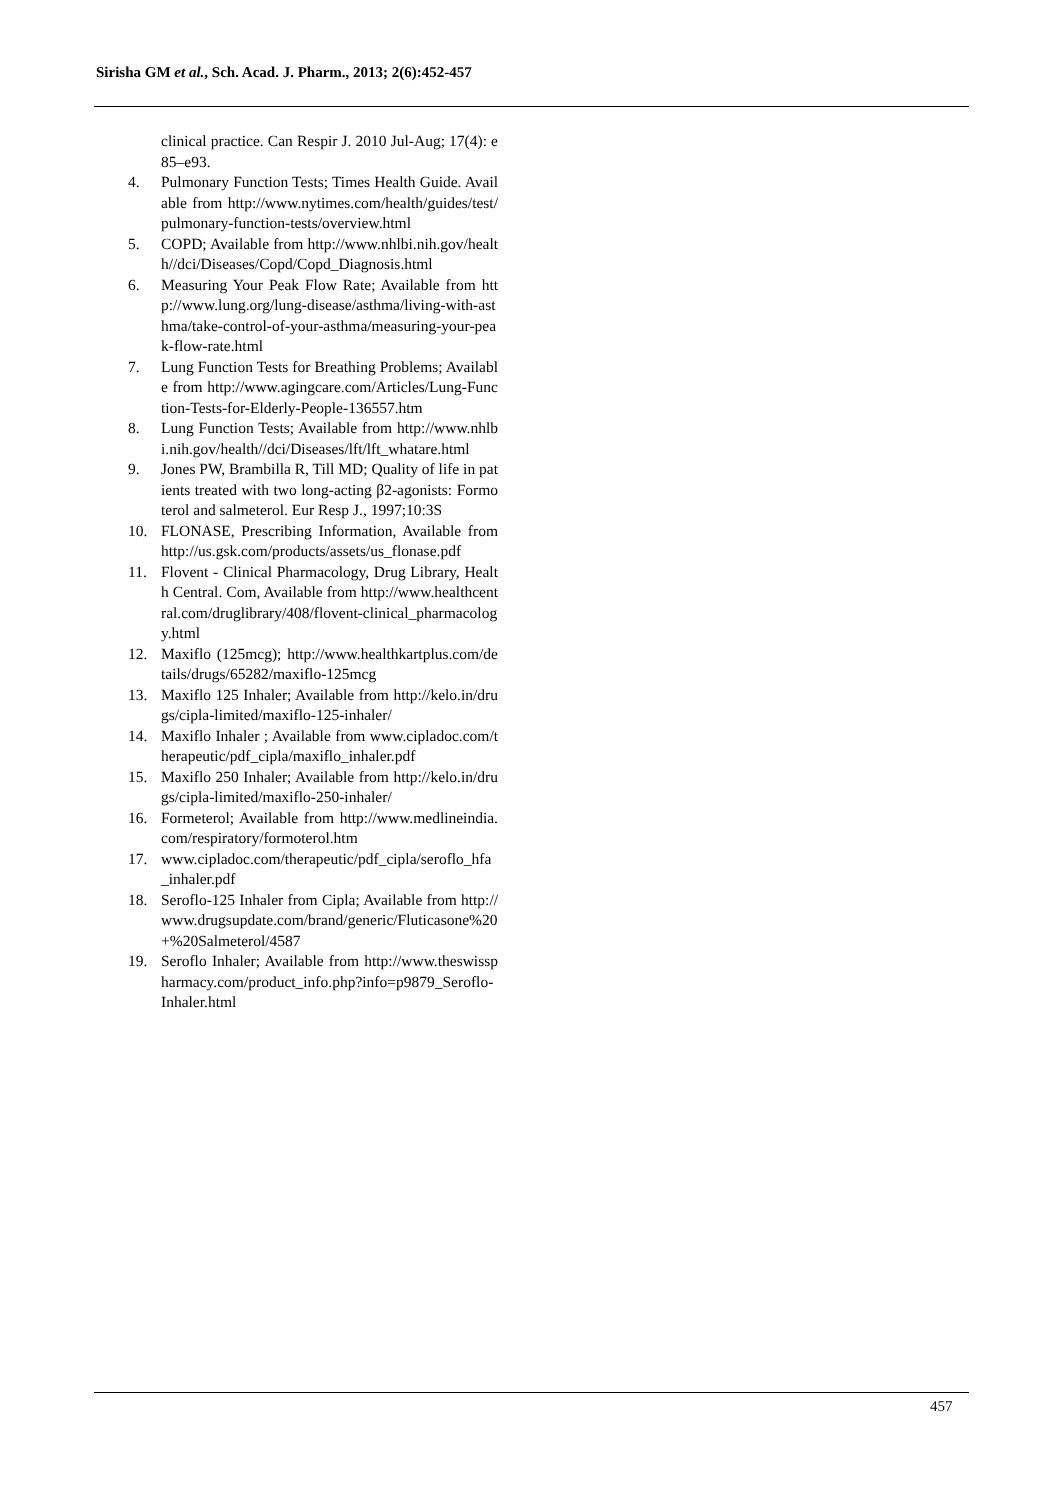Sirisha GM et al., Sch. Acad. J. Pharm., 2013; 2(6):452-457
clinical practice. Can Respir J. 2010 Jul-Aug; 17(4): e85–e93.
4. Pulmonary Function Tests; Times Health Guide. Available from http://www.nytimes.com/health/guides/test/pulmonary-function-tests/overview.html
5. COPD; Available from http://www.nhlbi.nih.gov/health//dci/Diseases/Copd/Copd_Diagnosis.html
6. Measuring Your Peak Flow Rate; Available from http://www.lung.org/lung-disease/asthma/living-with-asthma/take-control-of-your-asthma/measuring-your-peak-flow-rate.html
7. Lung Function Tests for Breathing Problems; Available from http://www.agingcare.com/Articles/Lung-Function-Tests-for-Elderly-People-136557.htm
8. Lung Function Tests; Available from http://www.nhlbi.nih.gov/health//dci/Diseases/lft/lft_whatare.html
9. Jones PW, Brambilla R, Till MD; Quality of life in patients treated with two long-acting β2-agonists: Formoterol and salmeterol. Eur Resp J., 1997;10:3S
10. FLONASE, Prescribing Information, Available from http://us.gsk.com/products/assets/us_flonase.pdf
11. Flovent - Clinical Pharmacology, Drug Library, Health Central. Com, Available from http://www.healthcentral.com/druglibrary/408/flovent-clinical_pharmacology.html
12. Maxiflo (125mcg); http://www.healthkartplus.com/details/drugs/65282/maxiflo-125mcg
13. Maxiflo 125 Inhaler; Available from http://kelo.in/drugs/cipla-limited/maxiflo-125-inhaler/
14. Maxiflo Inhaler ; Available from www.cipladoc.com/therapeutic/pdf_cipla/maxiflo_inhaler.pdf
15. Maxiflo 250 Inhaler; Available from http://kelo.in/drugs/cipla-limited/maxiflo-250-inhaler/
16. Formeterol; Available from http://www.medlineindia.com/respiratory/formoterol.htm
17. www.cipladoc.com/therapeutic/pdf_cipla/seroflo_hfa_inhaler.pdf
18. Seroflo-125 Inhaler from Cipla; Available from http://www.drugsupdate.com/brand/generic/Fluticasone%20+%20Salmeterol/4587
19. Seroflo Inhaler; Available from http://www.theswisspharmacy.com/product_info.php?info=p9879_Seroflo-Inhaler.html
457